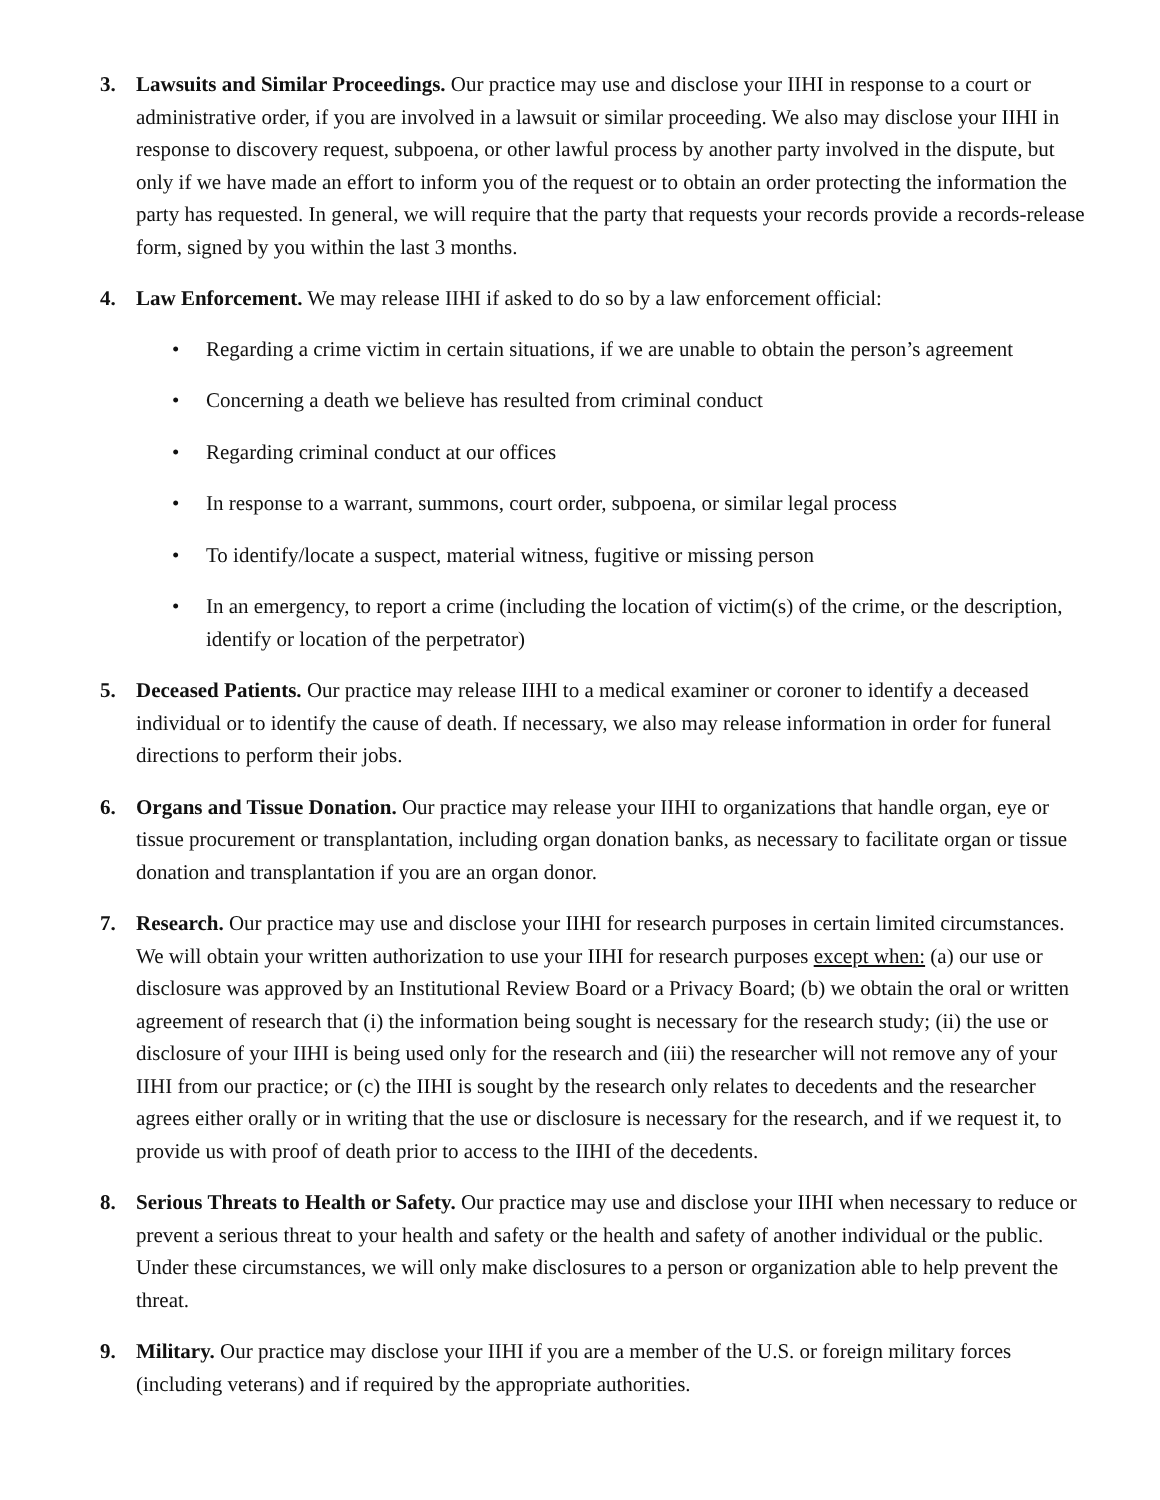3. Lawsuits and Similar Proceedings. Our practice may use and disclose your IIHI in response to a court or administrative order, if you are involved in a lawsuit or similar proceeding. We also may disclose your IIHI in response to discovery request, subpoena, or other lawful process by another party involved in the dispute, but only if we have made an effort to inform you of the request or to obtain an order protecting the information the party has requested. In general, we will require that the party that requests your records provide a records-release form, signed by you within the last 3 months.
4. Law Enforcement. We may release IIHI if asked to do so by a law enforcement official:
• Regarding a crime victim in certain situations, if we are unable to obtain the person’s agreement
• Concerning a death we believe has resulted from criminal conduct
• Regarding criminal conduct at our offices
• In response to a warrant, summons, court order, subpoena, or similar legal process
• To identify/locate a suspect, material witness, fugitive or missing person
• In an emergency, to report a crime (including the location of victim(s) of the crime, or the description, identify or location of the perpetrator)
5. Deceased Patients. Our practice may release IIHI to a medical examiner or coroner to identify a deceased individual or to identify the cause of death. If necessary, we also may release information in order for funeral directions to perform their jobs.
6. Organs and Tissue Donation. Our practice may release your IIHI to organizations that handle organ, eye or tissue procurement or transplantation, including organ donation banks, as necessary to facilitate organ or tissue donation and transplantation if you are an organ donor.
7. Research. Our practice may use and disclose your IIHI for research purposes in certain limited circumstances. We will obtain your written authorization to use your IIHI for research purposes except when: (a) our use or disclosure was approved by an Institutional Review Board or a Privacy Board; (b) we obtain the oral or written agreement of research that (i) the information being sought is necessary for the research study; (ii) the use or disclosure of your IIHI is being used only for the research and (iii) the researcher will not remove any of your IIHI from our practice; or (c) the IIHI is sought by the research only relates to decedents and the researcher agrees either orally or in writing that the use or disclosure is necessary for the research, and if we request it, to provide us with proof of death prior to access to the IIHI of the decedents.
8. Serious Threats to Health or Safety. Our practice may use and disclose your IIHI when necessary to reduce or prevent a serious threat to your health and safety or the health and safety of another individual or the public. Under these circumstances, we will only make disclosures to a person or organization able to help prevent the threat.
9. Military. Our practice may disclose your IIHI if you are a member of the U.S. or foreign military forces (including veterans) and if required by the appropriate authorities.